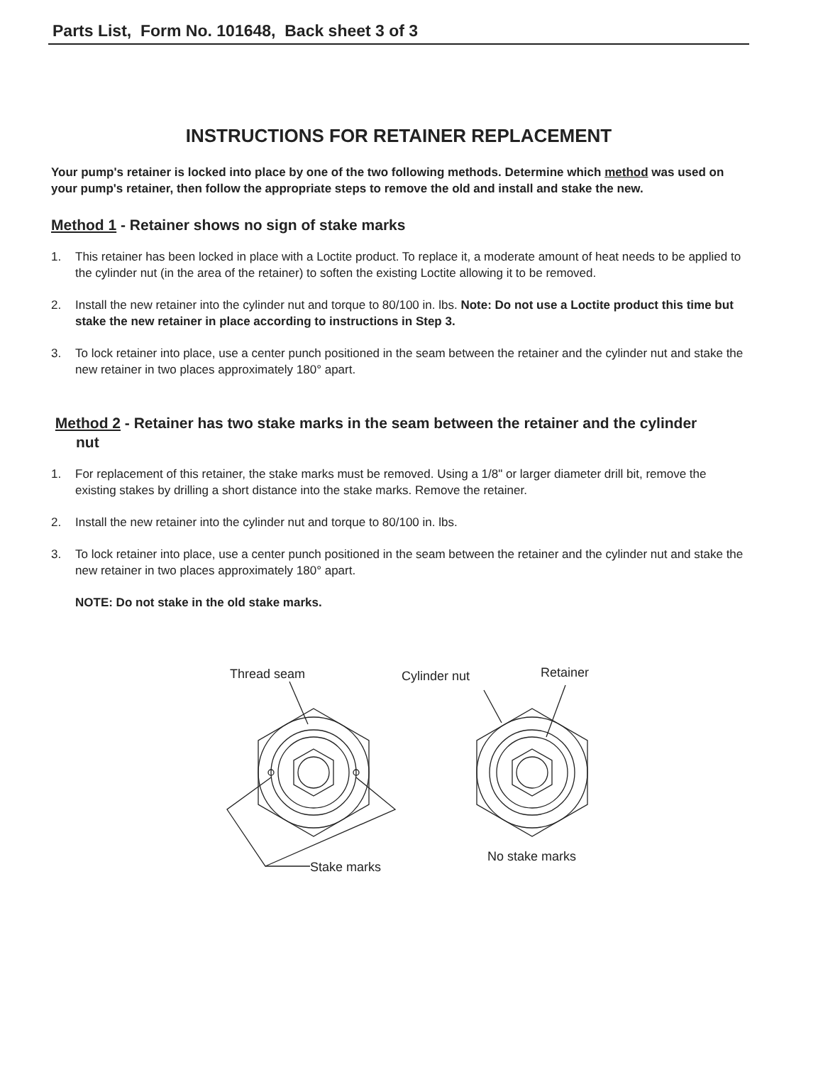Parts List, Form No. 101648, Back sheet 3 of 3
INSTRUCTIONS FOR RETAINER REPLACEMENT
Your pump's retainer is locked into place by one of the two following methods. Determine which method was used on your pump's retainer, then follow the appropriate steps to remove the old and install and stake the new.
Method 1 - Retainer shows no sign of stake marks
1. This retainer has been locked in place with a Loctite product. To replace it, a moderate amount of heat needs to be applied to the cylinder nut (in the area of the retainer) to soften the existing Loctite allowing it to be removed.
2. Install the new retainer into the cylinder nut and torque to 80/100 in. lbs. Note: Do not use a Loctite product this time but stake the new retainer in place according to instructions in Step 3.
3. To lock retainer into place, use a center punch positioned in the seam between the retainer and the cylinder nut and stake the new retainer in two places approximately 180° apart.
Method 2 - Retainer has two stake marks in the seam between the retainer and the cylinder
nut
1. For replacement of this retainer, the stake marks must be removed. Using a 1/8" or larger diameter drill bit, remove the existing stakes by drilling a short distance into the stake marks. Remove the retainer.
2. Install the new retainer into the cylinder nut and torque to 80/100 in. lbs.
3. To lock retainer into place, use a center punch positioned in the seam between the retainer and the cylinder nut and stake the new retainer in two places approximately 180° apart.
NOTE: Do not stake in the old stake marks.
Thread seam
Cylinder nut
Retainer
Stake marks
No stake marks